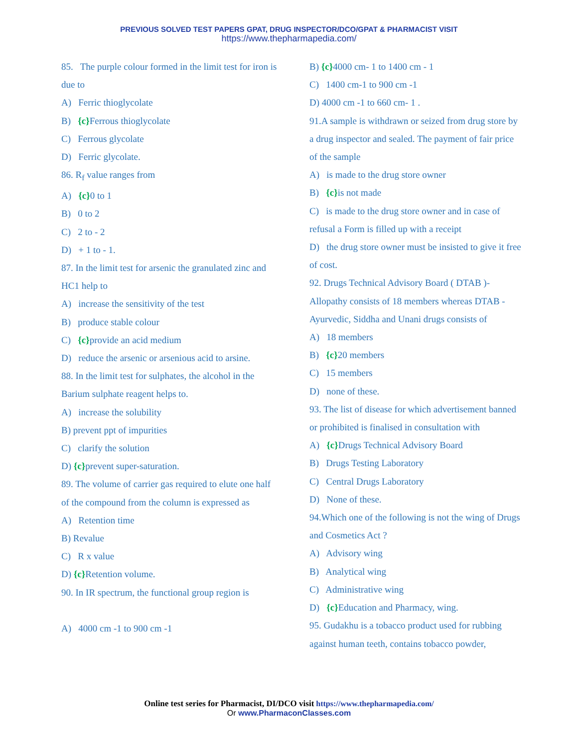PREVIOUS SOLVED TEST PAPERS GPAT, DRUG INSPECTOR/DCO/GPAT & PHARMACIST VISIT
https://www.thepharmapedia.com/
85. The purple colour formed in the limit test for iron is due to
A) Ferric thioglycolate
B) {c}Ferrous thioglycolate
C) Ferrous glycolate
D) Ferric glycolate.
86. R<sub>f</sub> value ranges from
A) {c}0 to 1
B) 0 to 2
C) 2 to - 2
D) + 1 to - 1.
87. In the limit test for arsenic the granulated zinc and HC1 help to
A) increase the sensitivity of the test
B) produce stable colour
C) {c}provide an acid medium
D) reduce the arsenic or arsenious acid to arsine.
88. In the limit test for sulphates, the alcohol in the Barium sulphate reagent helps to.
A) increase the solubility
B) prevent ppt of impurities
C) clarify the solution
D) {c}prevent super-saturation.
89. The volume of carrier gas required to elute one half of the compound from the column is expressed as
A) Retention time
B) Revalue
C) R x value
D) {c}Retention volume.
90. In IR spectrum, the functional group region is
A) 4000 cm -1 to 900 cm -1
B) {c}4000 cm- 1 to 1400 cm - 1
C) 1400 cm-1 to 900 cm -1
D) 4000 cm -1 to 660 cm- 1 .
91.A sample is withdrawn or seized from drug store by a drug inspector and sealed. The payment of fair price of the sample
A) is made to the drug store owner
B) {c}is not made
C) is made to the drug store owner and in case of refusal a Form is filled up with a receipt
D) the drug store owner must be insisted to give it free of cost.
92. Drugs Technical Advisory Board ( DTAB )-Allopathy consists of 18 members whereas DTAB -Ayurvedic, Siddha and Unani drugs consists of
A) 18 members
B) {c}20 members
C) 15 members
D) none of these.
93. The list of disease for which advertisement banned or prohibited is finalised in consultation with
A) {c}Drugs Technical Advisory Board
B) Drugs Testing Laboratory
C) Central Drugs Laboratory
D) None of these.
94.Which one of the following is not the wing of Drugs and Cosmetics Act ?
A) Advisory wing
B) Analytical wing
C) Administrative wing
D) {c}Education and Pharmacy, wing.
95. Gudakhu is a tobacco product used for rubbing against human teeth, contains tobacco powder,
Online test series for Pharmacist, DI/DCO visit https://www.thepharmapedia.com/
Or www.PharmaconClasses.com